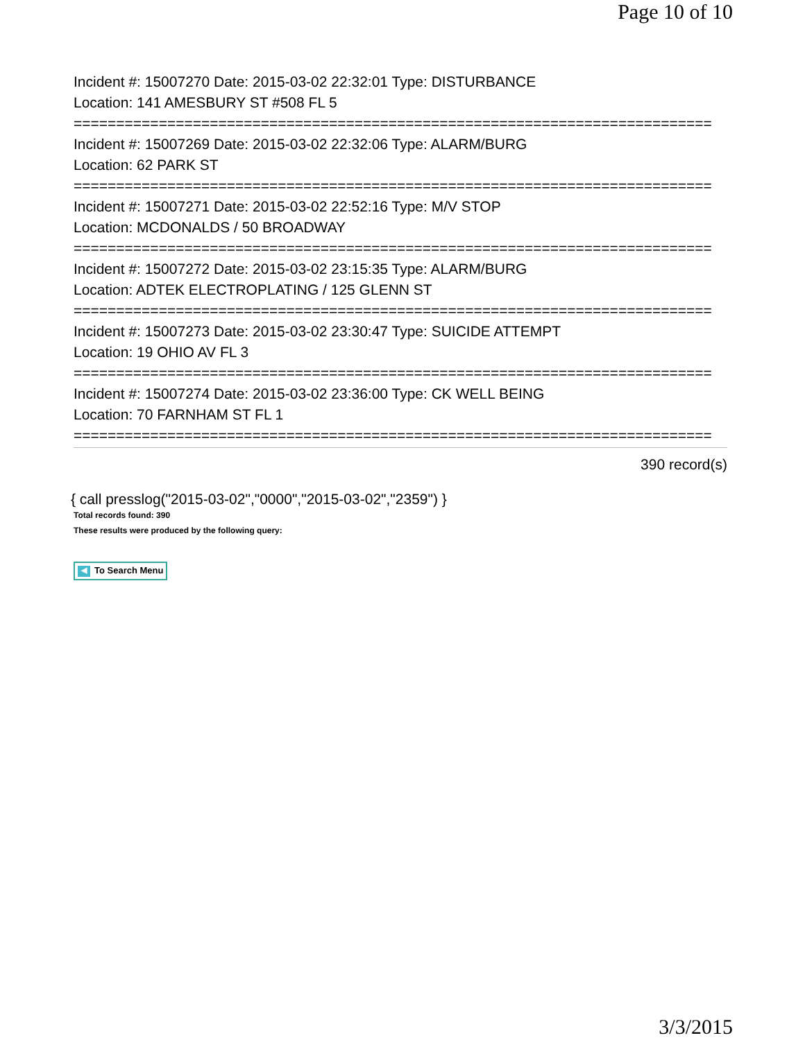Page 10 of 10
Incident #: 15007270 Date: 2015-03-02 22:32:01 Type: DISTURBANCE
Location: 141 AMESBURY ST #508 FL 5
===========================================================================
Incident #: 15007269 Date: 2015-03-02 22:32:06 Type: ALARM/BURG
Location: 62 PARK ST
===========================================================================
Incident #: 15007271 Date: 2015-03-02 22:52:16 Type: M/V STOP
Location: MCDONALDS / 50 BROADWAY
===========================================================================
Incident #: 15007272 Date: 2015-03-02 23:15:35 Type: ALARM/BURG
Location: ADTEK ELECTROPLATING / 125 GLENN ST
===========================================================================
Incident #: 15007273 Date: 2015-03-02 23:30:47 Type: SUICIDE ATTEMPT
Location: 19 OHIO AV FL 3
===========================================================================
Incident #: 15007274 Date: 2015-03-02 23:36:00 Type: CK WELL BEING
Location: 70 FARNHAM ST FL 1
===========================================================================
390 record(s)
{ call presslog("2015-03-02","0000","2015-03-02","2359") }
Total records found: 390
These results were produced by the following query:
◀ To Search Menu
3/3/2015